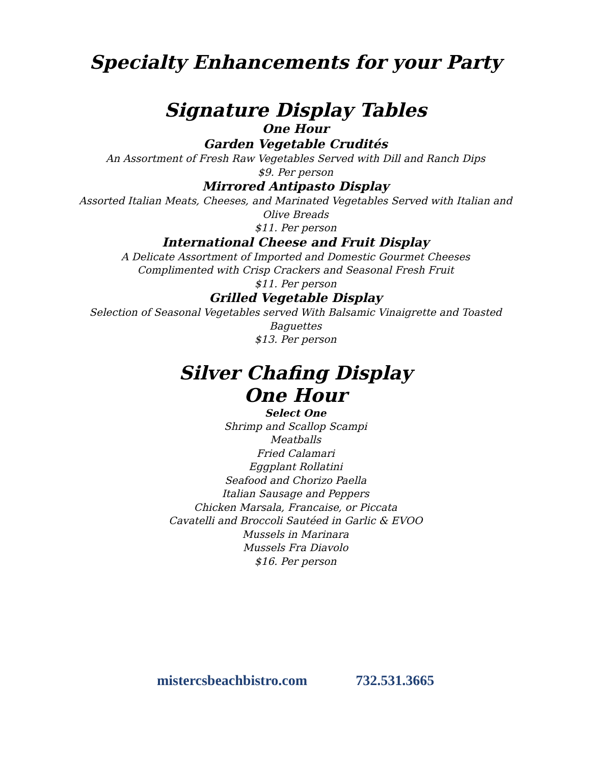Specialty Enhancements for your Party
Signature Display Tables
One Hour
Garden Vegetable Crudités
An Assortment of Fresh Raw Vegetables Served with Dill and Ranch Dips
$9. Per person
Mirrored Antipasto Display
Assorted Italian Meats, Cheeses, and Marinated Vegetables Served with Italian and
Olive Breads
$11. Per person
International Cheese and Fruit Display
A Delicate Assortment of Imported and Domestic Gourmet Cheeses
Complimented with Crisp Crackers and Seasonal Fresh Fruit
$11. Per person
Grilled Vegetable Display
Selection of Seasonal Vegetables served With Balsamic Vinaigrette and Toasted
Baguettes
$13. Per person
Silver Chafing Display
One Hour
Select One
Shrimp and Scallop Scampi
Meatballs
Fried Calamari
Eggplant Rollatini
Seafood and Chorizo Paella
Italian Sausage and Peppers
Chicken Marsala, Francaise, or Piccata
Cavatelli and Broccoli Sautéed in Garlic & EVOO
Mussels in Marinara
Mussels Fra Diavolo
$16. Per person
mistercsbeachbistro.com 732.531.3665